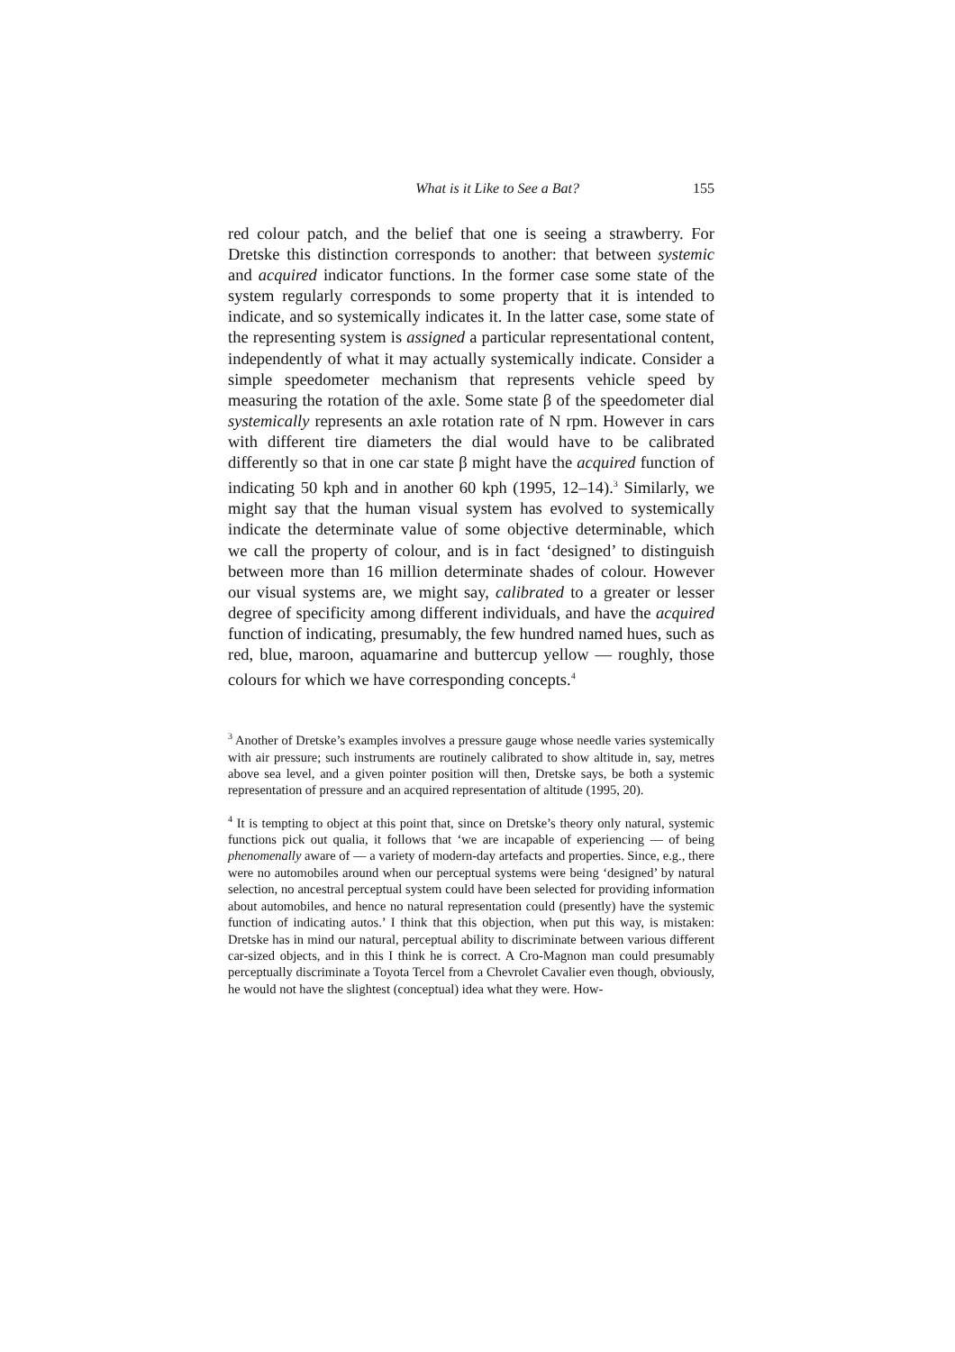What is it Like to See a Bat? 155
red colour patch, and the belief that one is seeing a strawberry. For Dretske this distinction corresponds to another: that between systemic and acquired indicator functions. In the former case some state of the system regularly corresponds to some property that it is intended to indicate, and so systemically indicates it. In the latter case, some state of the representing system is assigned a particular representational content, independently of what it may actually systemically indicate. Consider a simple speedometer mechanism that represents vehicle speed by measuring the rotation of the axle. Some state β of the speedometer dial systemically represents an axle rotation rate of N rpm. However in cars with different tire diameters the dial would have to be calibrated differently so that in one car state β might have the acquired function of indicating 50 kph and in another 60 kph (1995, 12–14).<sup>3</sup> Similarly, we might say that the human visual system has evolved to systemically indicate the determinate value of some objective determinable, which we call the property of colour, and is in fact ‘designed’ to distinguish between more than 16 million determinate shades of colour. However our visual systems are, we might say, calibrated to a greater or lesser degree of specificity among different individuals, and have the acquired function of indicating, presumably, the few hundred named hues, such as red, blue, maroon, aquamarine and buttercup yellow — roughly, those colours for which we have corresponding concepts.<sup>4</sup>
<sup>3</sup> Another of Dretske’s examples involves a pressure gauge whose needle varies systemically with air pressure; such instruments are routinely calibrated to show altitude in, say, metres above sea level, and a given pointer position will then, Dretske says, be both a systemic representation of pressure and an acquired representation of altitude (1995, 20).
<sup>4</sup> It is tempting to object at this point that, since on Dretske’s theory only natural, systemic functions pick out qualia, it follows that ‘we are incapable of experiencing — of being phenomenally aware of — a variety of modern-day artefacts and properties. Since, e.g., there were no automobiles around when our perceptual systems were being ‘designed’ by natural selection, no ancestral perceptual system could have been selected for providing information about automobiles, and hence no natural representation could (presently) have the systemic function of indicating autos.’ I think that this objection, when put this way, is mistaken: Dretske has in mind our natural, perceptual ability to discriminate between various different car-sized objects, and in this I think he is correct. A Cro-Magnon man could presumably perceptually discriminate a Toyota Tercel from a Chevrolet Cavalier even though, obviously, he would not have the slightest (conceptual) idea what they were. How-